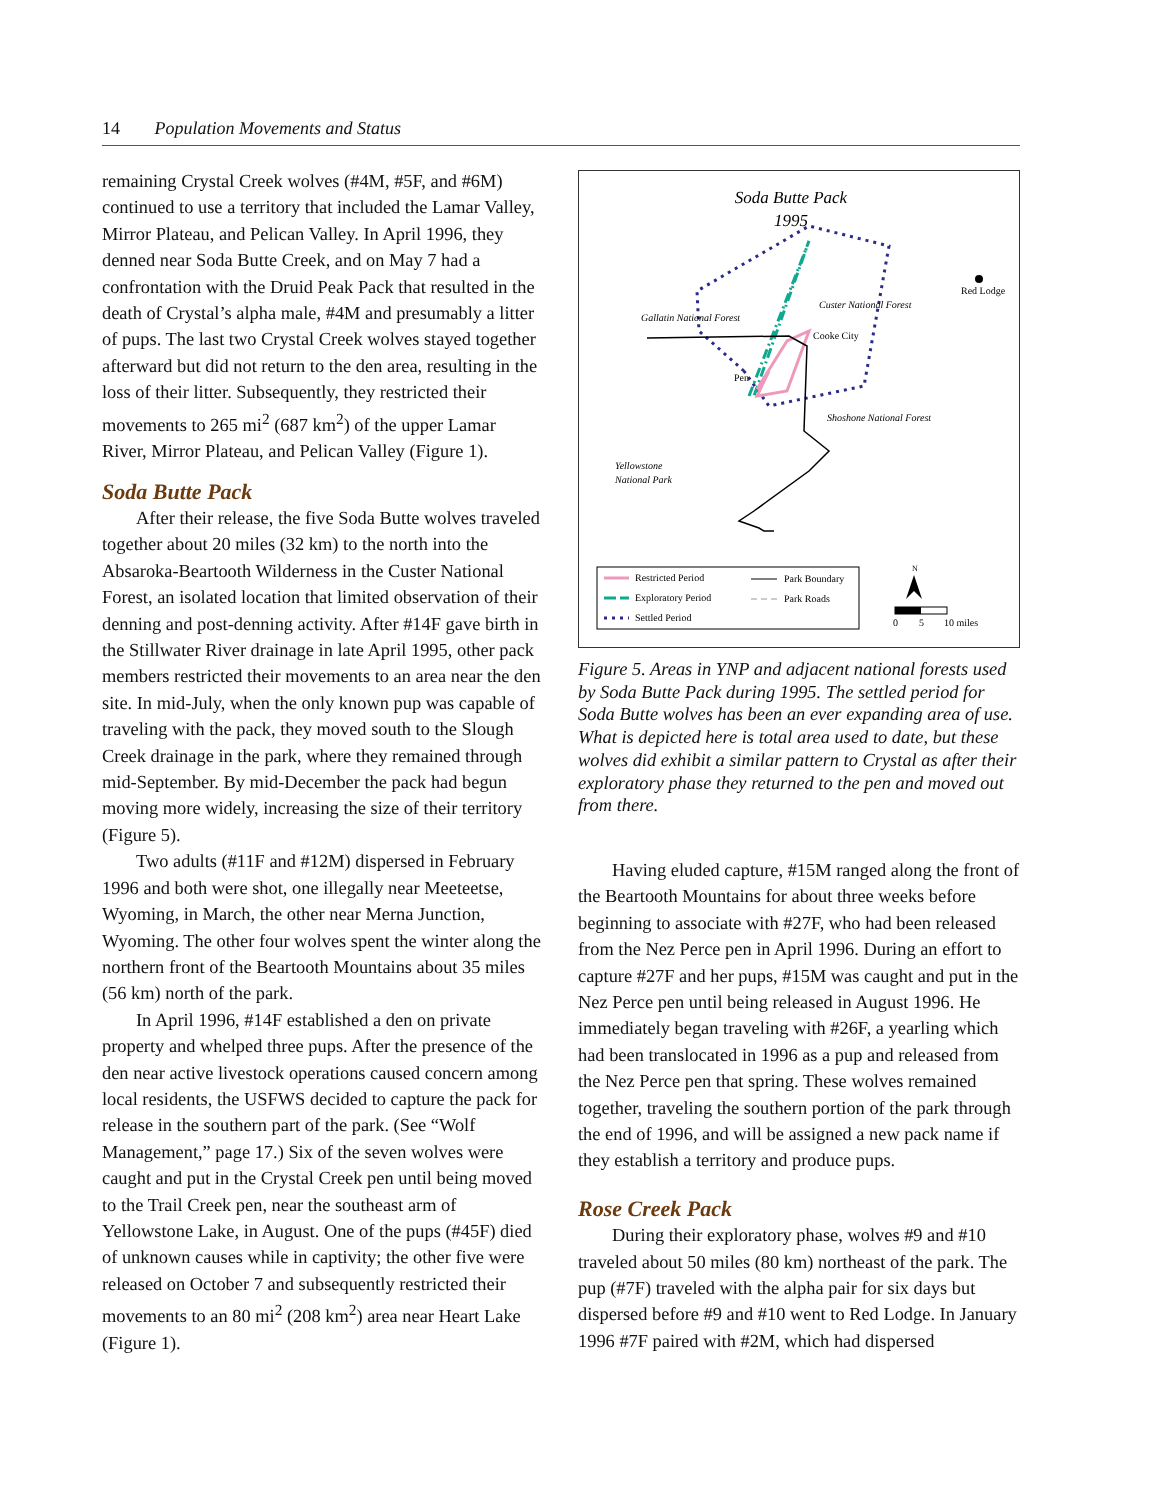14 Population Movements and Status
remaining Crystal Creek wolves (#4M, #5F, and #6M) continued to use a territory that included the Lamar Valley, Mirror Plateau, and Pelican Valley. In April 1996, they denned near Soda Butte Creek, and on May 7 had a confrontation with the Druid Peak Pack that resulted in the death of Crystal’s alpha male, #4M and presumably a litter of pups. The last two Crystal Creek wolves stayed together afterward but did not return to the den area, resulting in the loss of their litter. Subsequently, they restricted their movements to 265 mi<sup>2</sup> (687 km<sup>2</sup>) of the upper Lamar River, Mirror Plateau, and Pelican Valley (Figure 1).
Soda Butte Pack
After their release, the five Soda Butte wolves traveled together about 20 miles (32 km) to the north into the Absaroka-Beartooth Wilderness in the Custer National Forest, an isolated location that limited observation of their denning and post-denning activity. After #14F gave birth in the Stillwater River drainage in late April 1995, other pack members restricted their movements to an area near the den site. In mid-July, when the only known pup was capable of traveling with the pack, they moved south to the Slough Creek drainage in the park, where they remained through mid-September. By mid-December the pack had begun moving more widely, increasing the size of their territory (Figure 5).
Two adults (#11F and #12M) dispersed in February 1996 and both were shot, one illegally near Meeteetse, Wyoming, in March, the other near Merna Junction, Wyoming. The other four wolves spent the winter along the northern front of the Beartooth Mountains about 35 miles (56 km) north of the park.
In April 1996, #14F established a den on private property and whelped three pups. After the presence of the den near active livestock operations caused concern among local residents, the USFWS decided to capture the pack for release in the southern part of the park. (See “Wolf Management,” page 17.) Six of the seven wolves were caught and put in the Crystal Creek pen until being moved to the Trail Creek pen, near the southeast arm of Yellowstone Lake, in August. One of the pups (#45F) died of unknown causes while in captivity; the other five were released on October 7 and subsequently restricted their movements to an 80 mi<sup>2</sup> (208 km<sup>2</sup>) area near Heart Lake (Figure 1).
Soda Butte Pack
1995
Red Lodge
Custer National Forest
Gallatin National Forest
Cooke City
Pen
Shoshone National Forest
Yellowstone
National Park
Restricted Period
Exploratory Period
Settled Period
Park Boundary
Park Roads
N
0
5
10 miles
Figure 5. Areas in YNP and adjacent national forests used by Soda Butte Pack during 1995. The settled period for Soda Butte wolves has been an ever expanding area of use. What is depicted here is total area used to date, but these wolves did exhibit a similar pattern to Crystal as after their exploratory phase they returned to the pen and moved out from there.
Having eluded capture, #15M ranged along the front of the Beartooth Mountains for about three weeks before beginning to associate with #27F, who had been released from the Nez Perce pen in April 1996. During an effort to capture #27F and her pups, #15M was caught and put in the Nez Perce pen until being released in August 1996. He immediately began traveling with #26F, a yearling which had been translocated in 1996 as a pup and released from the Nez Perce pen that spring. These wolves remained together, traveling the southern portion of the park through the end of 1996, and will be assigned a new pack name if they establish a territory and produce pups.
Rose Creek Pack
During their exploratory phase, wolves #9 and #10 traveled about 50 miles (80 km) northeast of the park. The pup (#7F) traveled with the alpha pair for six days but dispersed before #9 and #10 went to Red Lodge. In January 1996 #7F paired with #2M, which had dispersed